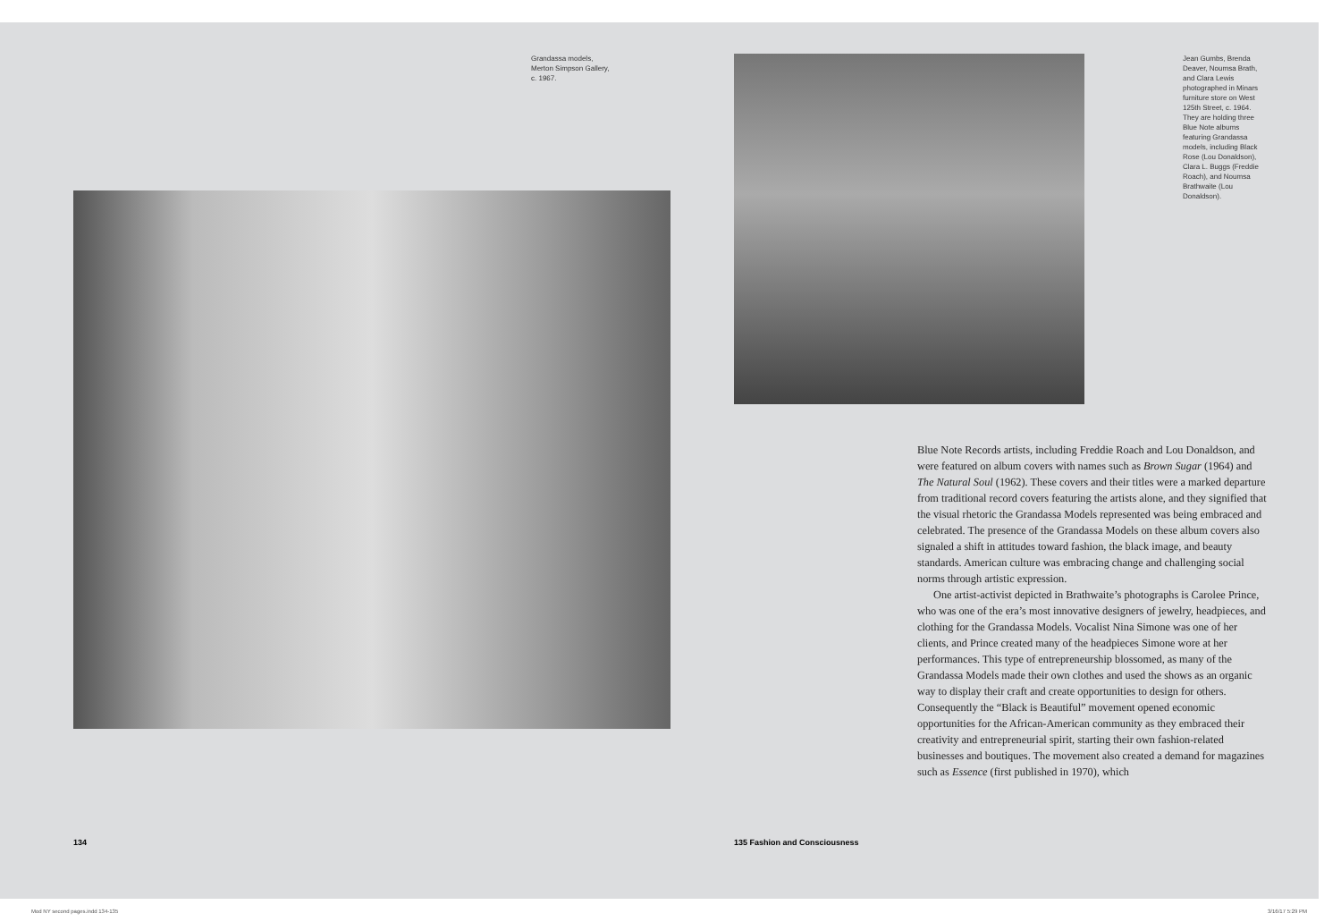Grandassa models, Merton Simpson Gallery, c. 1967.
Jean Gumbs, Brenda Deaver, Noumsa Brath, and Clara Lewis photographed in Minars furniture store on West 125th Street, c. 1964. They are holding three Blue Note albums featuring Grandassa models, including Black Rose (Lou Donaldson), Clara L. Buggs (Freddie Roach), and Noumsa Brathwaite (Lou Donaldson).
Blue Note Records artists, including Freddie Roach and Lou Donaldson, and were featured on album covers with names such as Brown Sugar (1964) and The Natural Soul (1962). These covers and their titles were a marked departure from traditional record covers featuring the artists alone, and they signified that the visual rhetoric the Grandassa Models represented was being embraced and celebrated. The presence of the Grandassa Models on these album covers also signaled a shift in attitudes toward fashion, the black image, and beauty standards. American culture was embracing change and challenging social norms through artistic expression.
One artist-activist depicted in Brathwaite’s photographs is Carolee Prince, who was one of the era’s most innovative designers of jewelry, headpieces, and clothing for the Grandassa Models. Vocalist Nina Simone was one of her clients, and Prince created many of the headpieces Simone wore at her performances. This type of entrepreneurship blossomed, as many of the Grandassa Models made their own clothes and used the shows as an organic way to display their craft and create opportunities to design for others. Consequently the “Black is Beautiful” movement opened economic opportunities for the African-American community as they embraced their creativity and entrepreneurial spirit, starting their own fashion-related businesses and boutiques. The movement also created a demand for magazines such as Essence (first published in 1970), which
134 135 Fashion and Consciousness
Mod NY second pages.indd 134-135
3/16/17 5:29 PM